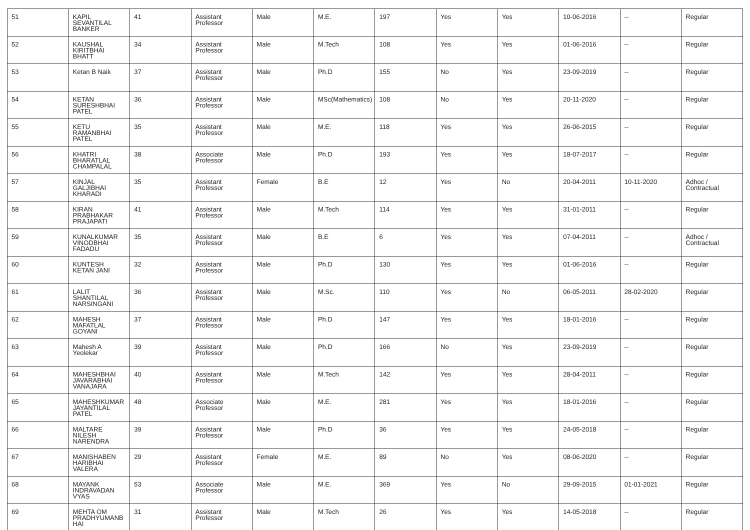| 51 | KAPIL SEVANTILAL BANKER | 41 | Assistant Professor | Male | M.E. | 197 | Yes | Yes | 10-06-2016 | -- | Regular |
| 52 | KAUSHAL KIRITBHAI BHATT | 34 | Assistant Professor | Male | M.Tech | 108 | Yes | Yes | 01-06-2016 | -- | Regular |
| 53 | Ketan B Naik | 37 | Assistant Professor | Male | Ph.D | 155 | No | Yes | 23-09-2019 | -- | Regular |
| 54 | KETAN SURESHBHAI PATEL | 36 | Assistant Professor | Male | MSc(Mathematics) | 108 | No | Yes | 20-11-2020 | -- | Regular |
| 55 | KETU RAMANBHAI PATEL | 35 | Assistant Professor | Male | M.E. | 118 | Yes | Yes | 26-06-2015 | -- | Regular |
| 56 | KHATRI BHARATLAL CHAMPALAL | 38 | Associate Professor | Male | Ph.D | 193 | Yes | Yes | 18-07-2017 | -- | Regular |
| 57 | KINJAL GALJIBHAI KHARADI | 35 | Assistant Professor | Female | B.E | 12 | Yes | No | 20-04-2011 | 10-11-2020 | Adhoc / Contractual |
| 58 | KIRAN PRABHAKAR PRAJAPATI | 41 | Assistant Professor | Male | M.Tech | 114 | Yes | Yes | 31-01-2011 | -- | Regular |
| 59 | KUNALKUMAR VINODBHAI FADADU | 35 | Assistant Professor | Male | B.E | 6 | Yes | Yes | 07-04-2011 | -- | Adhoc / Contractual |
| 60 | KUNTESH KETAN JANI | 32 | Assistant Professor | Male | Ph.D | 130 | Yes | Yes | 01-06-2016 | -- | Regular |
| 61 | LALIT SHANTILAL NARSINGANI | 36 | Assistant Professor | Male | M.Sc. | 110 | Yes | No | 06-05-2011 | 28-02-2020 | Regular |
| 62 | MAHESH MAFATLAL GOYANI | 37 | Assistant Professor | Male | Ph.D | 147 | Yes | Yes | 18-01-2016 | -- | Regular |
| 63 | Mahesh A Yeolekar | 39 | Assistant Professor | Male | Ph.D | 166 | No | Yes | 23-09-2019 | -- | Regular |
| 64 | MAHESHBHAI JAVARABHAI VANAJARA | 40 | Assistant Professor | Male | M.Tech | 142 | Yes | Yes | 28-04-2011 | -- | Regular |
| 65 | MAHESHKUMAR JAYANTILAL PATEL | 48 | Associate Professor | Male | M.E. | 281 | Yes | Yes | 18-01-2016 | -- | Regular |
| 66 | MALTARE NILESH NARENDRA | 39 | Assistant Professor | Male | Ph.D | 36 | Yes | Yes | 24-05-2018 | -- | Regular |
| 67 | MANISHABEN HARIBHAI VALERA | 29 | Assistant Professor | Female | M.E. | 89 | No | Yes | 08-06-2020 | -- | Regular |
| 68 | MAYANK INDRAVADAN VYAS | 53 | Associate Professor | Male | M.E. | 369 | Yes | No | 29-09-2015 | 01-01-2021 | Regular |
| 69 | MEHTA OM PRADHYUMANB HAI | 31 | Assistant Professor | Male | M.Tech | 26 | Yes | Yes | 14-05-2018 | -- | Regular |